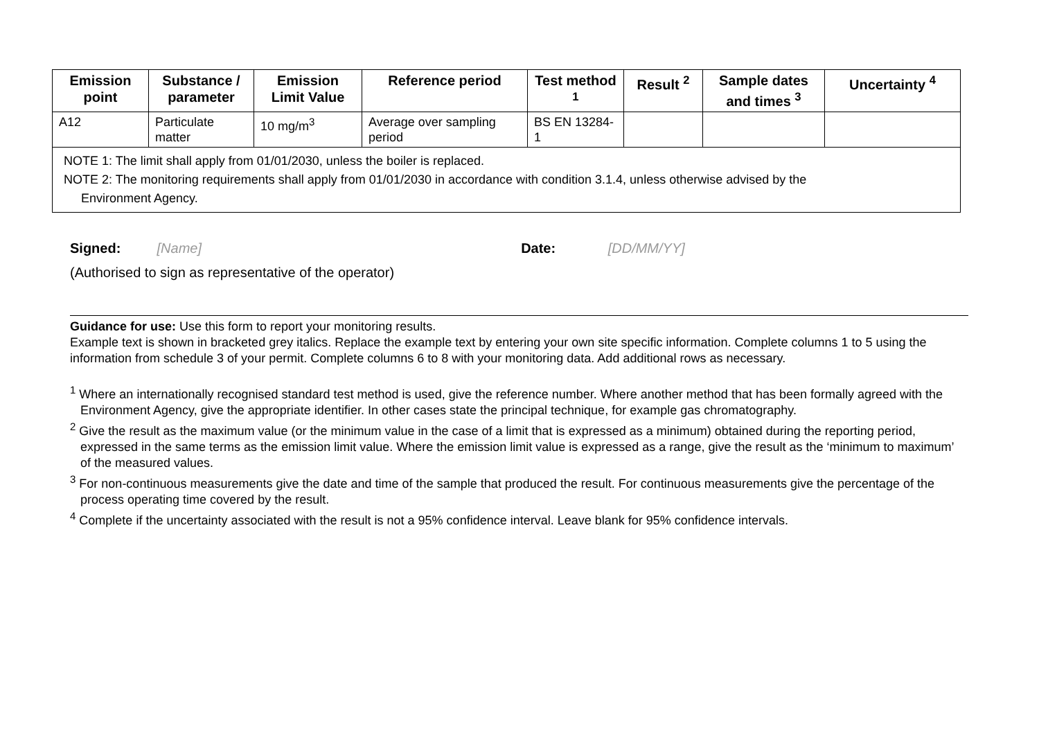| Emission point | Substance / parameter | Emission Limit Value | Reference period | Test method <sup>1</sup> | Result <sup>2</sup> | Sample dates and times <sup>3</sup> | Uncertainty <sup>4</sup> |
| --- | --- | --- | --- | --- | --- | --- | --- |
| A12 | Particulate matter | 10 mg/m<sup>3</sup> | Average over sampling period | BS EN 13284-1 | | | |
| NOTE 1: The limit shall apply from 01/01/2030, unless the boiler is replaced. NOTE 2: The monitoring requirements shall apply from 01/01/2030 in accordance with condition 3.1.4, unless otherwise advised by the Environment Agency. | | | | | | | |
Signed: [Name] Date: [DD/MM/YY]
(Authorised to sign as representative of the operator)
Guidance for use: Use this form to report your monitoring results.
Example text is shown in bracketed grey italics. Replace the example text by entering your own site specific information. Complete columns 1 to 5 using the information from schedule 3 of your permit. Complete columns 6 to 8 with your monitoring data. Add additional rows as necessary.
<sup>1</sup> Where an internationally recognised standard test method is used, give the reference number. Where another method that has been formally agreed with the Environment Agency, give the appropriate identifier. In other cases state the principal technique, for example gas chromatography.
<sup>2</sup> Give the result as the maximum value (or the minimum value in the case of a limit that is expressed as a minimum) obtained during the reporting period, expressed in the same terms as the emission limit value. Where the emission limit value is expressed as a range, give the result as the ‘minimum to maximum’ of the measured values.
<sup>3</sup> For non-continuous measurements give the date and time of the sample that produced the result. For continuous measurements give the percentage of the process operating time covered by the result.
<sup>4</sup> Complete if the uncertainty associated with the result is not a 95% confidence interval. Leave blank for 95% confidence intervals.